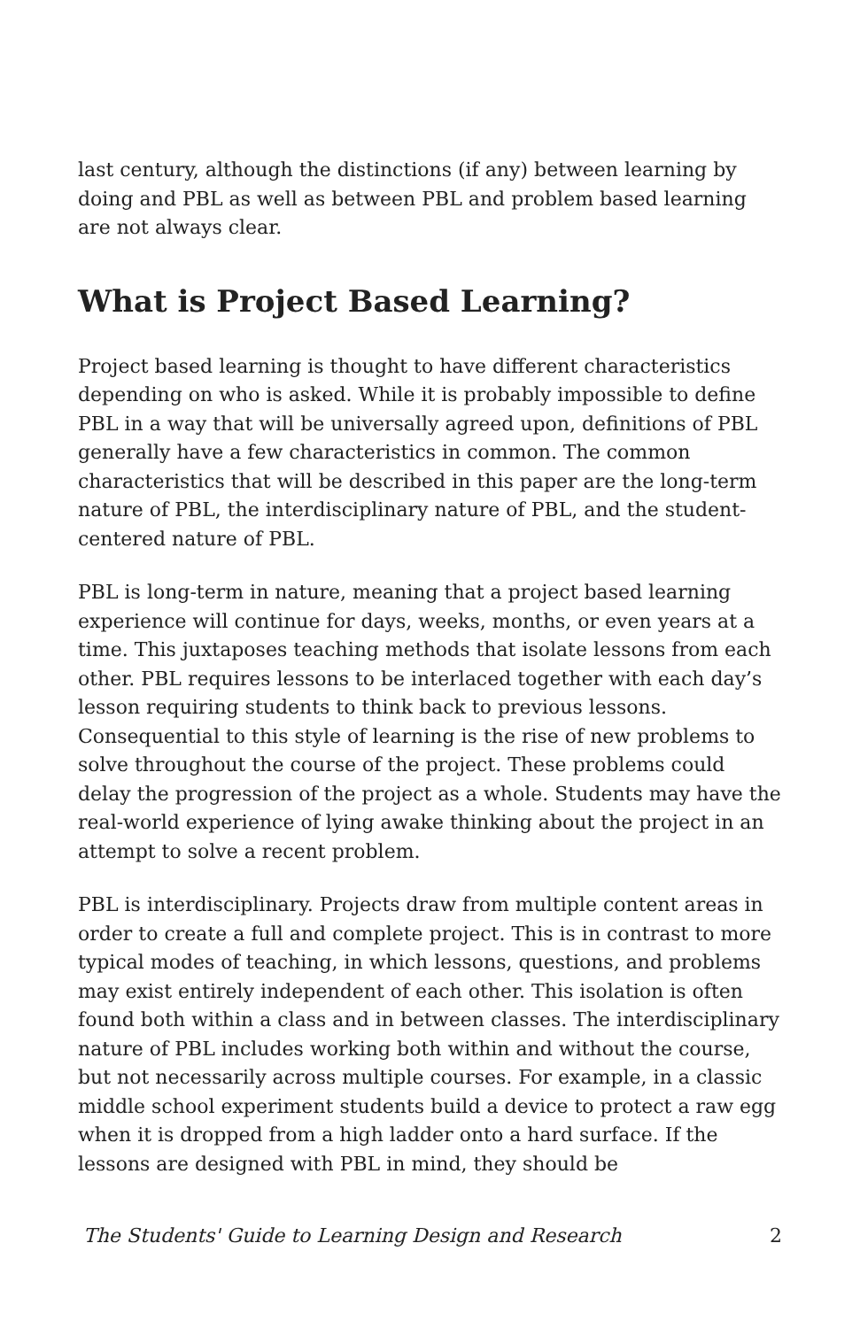last century, although the distinctions (if any) between learning by doing and PBL as well as between PBL and problem based learning are not always clear.
What is Project Based Learning?
Project based learning is thought to have different characteristics depending on who is asked. While it is probably impossible to define PBL in a way that will be universally agreed upon, definitions of PBL generally have a few characteristics in common. The common characteristics that will be described in this paper are the long-term nature of PBL, the interdisciplinary nature of PBL, and the student-centered nature of PBL.
PBL is long-term in nature, meaning that a project based learning experience will continue for days, weeks, months, or even years at a time. This juxtaposes teaching methods that isolate lessons from each other. PBL requires lessons to be interlaced together with each day’s lesson requiring students to think back to previous lessons. Consequential to this style of learning is the rise of new problems to solve throughout the course of the project. These problems could delay the progression of the project as a whole. Students may have the real-world experience of lying awake thinking about the project in an attempt to solve a recent problem.
PBL is interdisciplinary. Projects draw from multiple content areas in order to create a full and complete project. This is in contrast to more typical modes of teaching, in which lessons, questions, and problems may exist entirely independent of each other. This isolation is often found both within a class and in between classes. The interdisciplinary nature of PBL includes working both within and without the course, but not necessarily across multiple courses. For example, in a classic middle school experiment students build a device to protect a raw egg when it is dropped from a high ladder onto a hard surface. If the lessons are designed with PBL in mind, they should be
The Students' Guide to Learning Design and Research 2